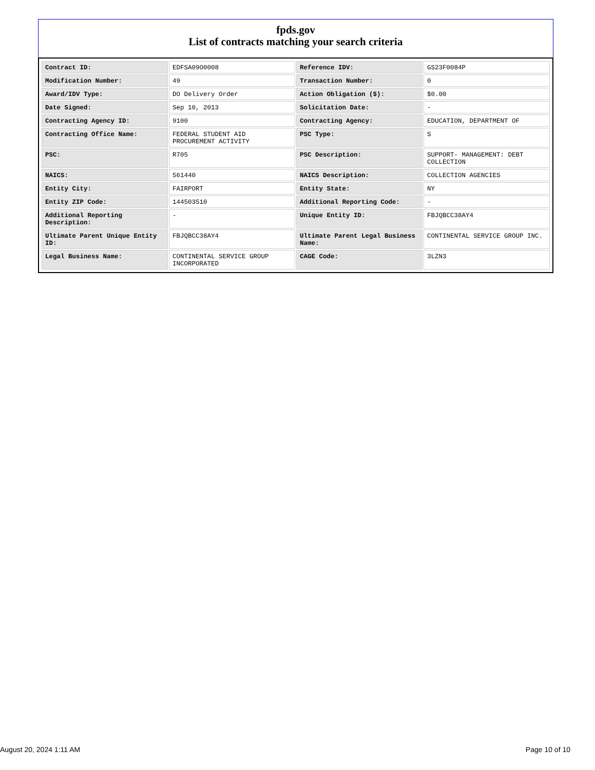fpds.gov
List of contracts matching your search criteria
| Contract ID: | EDFSA09O0008 | Reference IDV: | GS23F0084P |
| Modification Number: | 49 | Transaction Number: | 0 |
| Award/IDV Type: | DO Delivery Order | Action Obligation ($): | $0.00 |
| Date Signed: | Sep 10, 2013 | Solicitation Date: | - |
| Contracting Agency ID: | 9100 | Contracting Agency: | EDUCATION, DEPARTMENT OF |
| Contracting Office Name: | FEDERAL STUDENT AID PROCUREMENT ACTIVITY | PSC Type: | S |
| PSC: | R705 | PSC Description: | SUPPORT- MANAGEMENT: DEBT COLLECTION |
| NAICS: | 561440 | NAICS Description: | COLLECTION AGENCIES |
| Entity City: | FAIRPORT | Entity State: | NY |
| Entity ZIP Code: | 144503510 | Additional Reporting Code: | - |
| Additional Reporting Description: | - | Unique Entity ID: | FBJQBCC38AY4 |
| Ultimate Parent Unique Entity ID: | FBJQBCC38AY4 | Ultimate Parent Legal Business Name: | CONTINENTAL SERVICE GROUP INC. |
| Legal Business Name: | CONTINENTAL SERVICE GROUP INCORPORATED | CAGE Code: | 3LZN3 |
August 20, 2024 1:11 AM Page 10 of 10